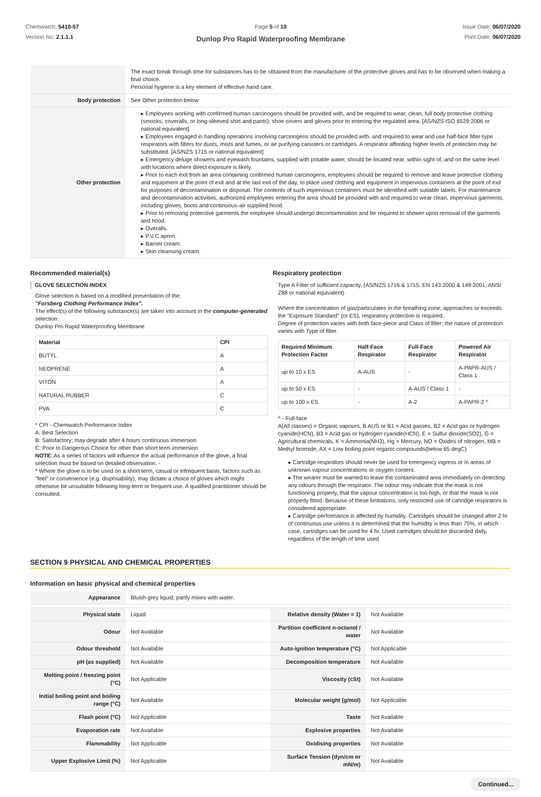Chemwatch: 5410-57
Version No: 2.1.1.1
Page 5 of 10
Dunlop Pro Rapid Waterproofing Membrane
Issue Date: 06/07/2020
Print Date: 06/07/2020
| | The exact break through time for substances has to be obtained from the manufacturer of the protective gloves and.has to be observed when making a final choice. Personal hygiene is a key element of effective hand care. |
| Body protection | See Other protection below |
| Other protection | ▸ Employees working with confirmed human carcinogens should be provided with, and be required to wear, clean, full body protective clothing (smocks, coveralls, or long-sleeved shirt and pants), shoe covers and gloves prior to entering the regulated area. [AS/NZS ISO 6529:2006 or national equivalent] ▸ Employees engaged in handling operations involving carcinogens should be provided with, and required to wear and use half-face filter-type respirators with filters for dusts, mists and fumes, or air purifying canisters or cartridges. A respirator affording higher levels of protection may be substituted. [AS/NZS 1715 or national equivalent] ▸ Emergency deluge showers and eyewash fountains, supplied with potable water, should be located near, within sight of, and on the same level with locations where direct exposure is likely. ▸ Prior to each exit from an area containing confirmed human carcinogens, employees should be required to remove and leave protective clothing and equipment at the point of exit and at the last exit of the day, to place used clothing and equipment in impervious containers at the point of exit for purposes of decontamination or disposal. The contents of such impervious containers must be identified with suitable labels. For maintenance and decontamination activities, authorized employees entering the area should be provided with and required to wear clean, impervious garments, including gloves, boots and continuous-air supplied hood. ▸ Prior to removing protective garments the employee should undergo decontamination and be required to shower upon removal of the garments and hood. ▸ Overalls. ▸ P.V.C apron. ▸ Barrier cream. ▸ Skin cleansing cream. |
Recommended material(s)
GLOVE SELECTION INDEX
Glove selection is based on a modified presentation of the:
"Forsberg Clothing Performance Index".
The effect(s) of the following substance(s) are taken into account in the computer-generated selection:
Dunlop Pro Rapid Waterproofing Membrane
| Material | CPI |
| --- | --- |
| BUTYL | A |
| NEOPRENE | A |
| VITON | A |
| NATURAL RUBBER | C |
| PVA | C |
* CPI - Chemwatch Performance Index
A: Best Selection
B: Satisfactory; may degrade after 4 hours continuous immersion
C: Poor to Dangerous Choice for other than short term immersion
NOTE: As a series of factors will influence the actual performance of the glove, a final selection must be based on detailed observation. -
* Where the glove is to be used on a short term, casual or infrequent basis, factors such as "feel" or convenience (e.g. disposability), may dictate a choice of gloves which might otherwise be unsuitable following long-term or frequent use. A qualified practitioner should be consulted.
Respiratory protection
Type A Filter of sufficient capacity. (AS/NZS 1716 & 1715, EN 143:2000 & 149:2001, ANSI Z88 or national equivalent)
Where the concentration of gas/particulates in the breathing zone, approaches or exceeds the "Exposure Standard" (or ES), respiratory protection is required.
Degree of protection varies with both face-piece and Class of filter; the nature of protection varies with Type of filter.
| Required Minimum Protection Factor | Half-Face Respirator | Full-Face Respirator | Powered Air Respirator |
| --- | --- | --- | --- |
| up to 10 x ES | A-AUS | - | A-PAPR-AUS / Class 1 |
| up to 50 x ES | - | A-AUS / Class 1 | - |
| up to 100 x ES | - | A-2 | A-PAPR-2 ^ |
^ - Full-face
A(All classes) = Organic vapours, B AUS or B1 = Acid gasses, B2 = Acid gas or hydrogen cyanide(HCN), B3 = Acid gas or hydrogen cyanide(HCN), E = Sulfur dioxide(SO2), G = Agricultural chemicals, K = Ammonia(NH3), Hg = Mercury, NO = Oxides of nitrogen, MB = Methyl bromide, AX = Low boiling point organic compounds(below 65 degC)
▸ Cartridge respirators should never be used for emergency ingress or in areas of unknown vapour concentrations or oxygen content.
▸ The wearer must be warned to leave the contaminated area immediately on detecting any odours through the respirator. The odour may indicate that the mask is not functioning properly, that the vapour concentration is too high, or that the mask is not properly fitted. Because of these limitations, only restricted use of cartridge respirators is considered appropriate.
▸ Cartridge performance is affected by humidity. Cartridges should be changed after 2 hr of continuous use unless it is determined that the humidity is less than 75%, in which case, cartridges can be used for 4 hr. Used cartridges should be discarded daily, regardless of the length of time used
SECTION 9 PHYSICAL AND CHEMICAL PROPERTIES
Information on basic physical and chemical properties
| Appearance | Bluish grey liquid; partly mixes with water. | | |
| Physical state | Liquid | Relative density (Water = 1) | Not Available |
| Odour | Not Available | Partition coefficient n-octanol / water | Not Available |
| Odour threshold | Not Available | Auto-ignition temperature (°C) | Not Applicable |
| pH (as supplied) | Not Available | Decomposition temperature | Not Available |
| Melting point / freezing point (°C) | Not Applicable | Viscosity (cSt) | Not Available |
| Initial boiling point and boiling range (°C) | Not Available | Molecular weight (g/mol) | Not Applicable |
| Flash point (°C) | Not Applicable | Taste | Not Available |
| Evaporation rate | Not Available | Explosive properties | Not Available |
| Flammability | Not Applicable | Oxidising properties | Not Available |
| Upper Explosive Limit (%) | Not Applicable | Surface Tension (dyn/cm or mN/m) | Not Available |
Continued...